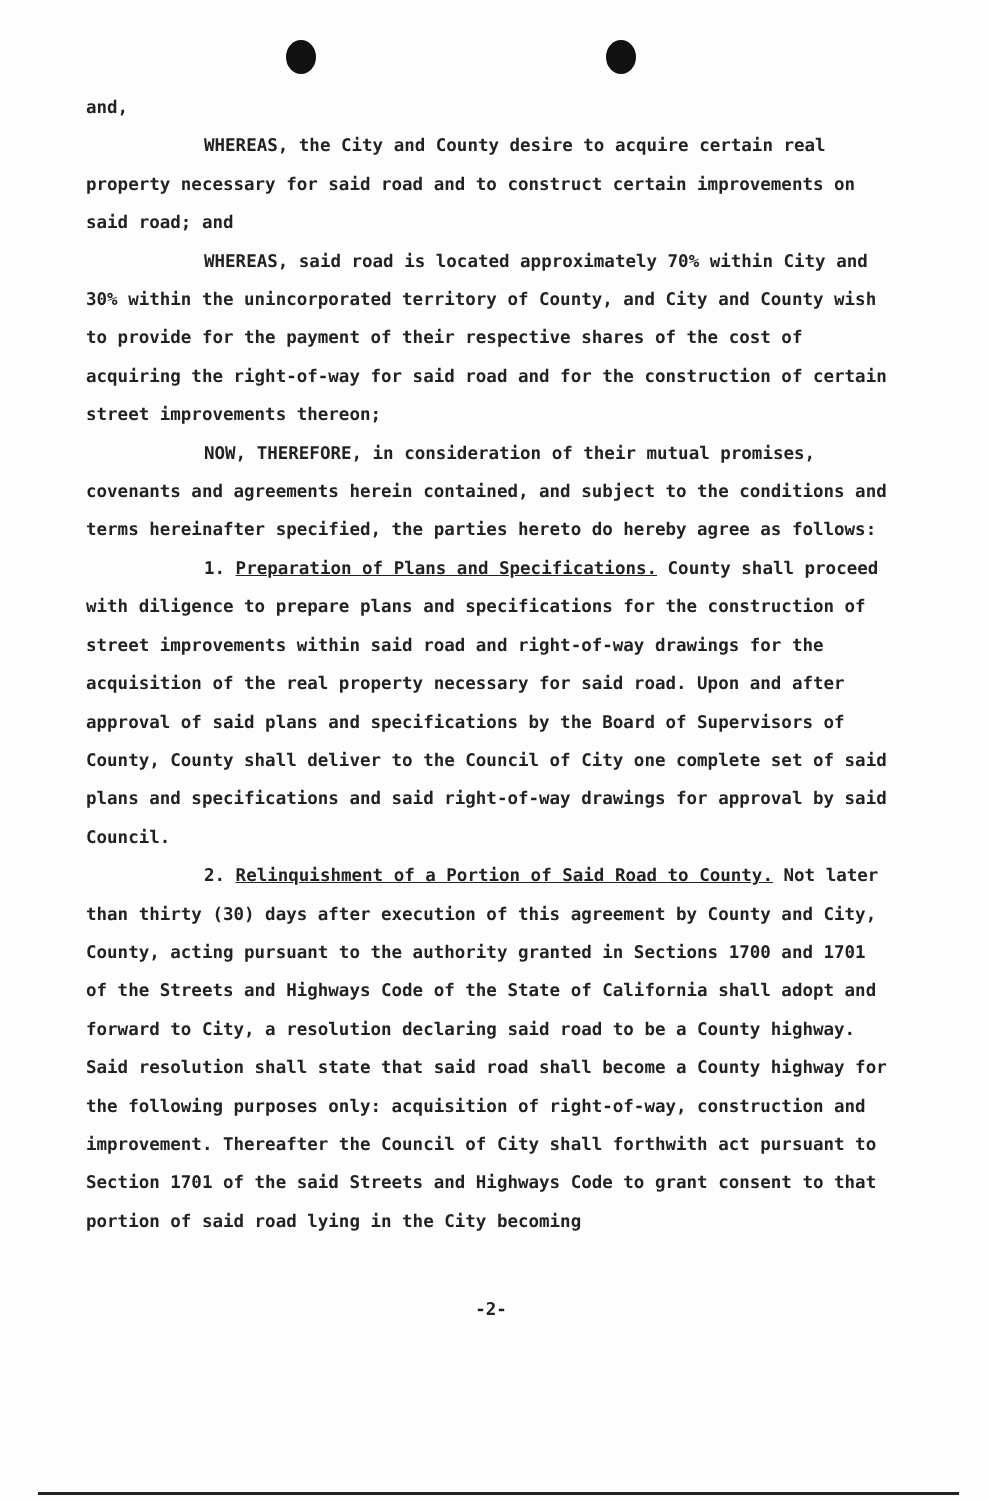and,
WHEREAS, the City and County desire to acquire certain real property necessary for said road and to construct certain improvements on said road; and
WHEREAS, said road is located approximately 70% within City and 30% within the unincorporated territory of County, and City and County wish to provide for the payment of their respective shares of the cost of acquiring the right-of-way for said road and for the construction of certain street improvements thereon;
NOW, THEREFORE, in consideration of their mutual promises, covenants and agreements herein contained, and subject to the conditions and terms hereinafter specified, the parties hereto do hereby agree as follows:
1. Preparation of Plans and Specifications. County shall proceed with diligence to prepare plans and specifications for the construction of street improvements within said road and right-of-way drawings for the acquisition of the real property necessary for said road. Upon and after approval of said plans and specifications by the Board of Supervisors of County, County shall deliver to the Council of City one complete set of said plans and specifications and said right-of-way drawings for approval by said Council.
2. Relinquishment of a Portion of Said Road to County. Not later than thirty (30) days after execution of this agreement by County and City, County, acting pursuant to the authority granted in Sections 1700 and 1701 of the Streets and Highways Code of the State of California shall adopt and forward to City, a resolution declaring said road to be a County highway. Said resolution shall state that said road shall become a County highway for the following purposes only: acquisition of right-of-way, construction and improvement. Thereafter the Council of City shall forthwith act pursuant to Section 1701 of the said Streets and Highways Code to grant consent to that portion of said road lying in the City becoming
-2-